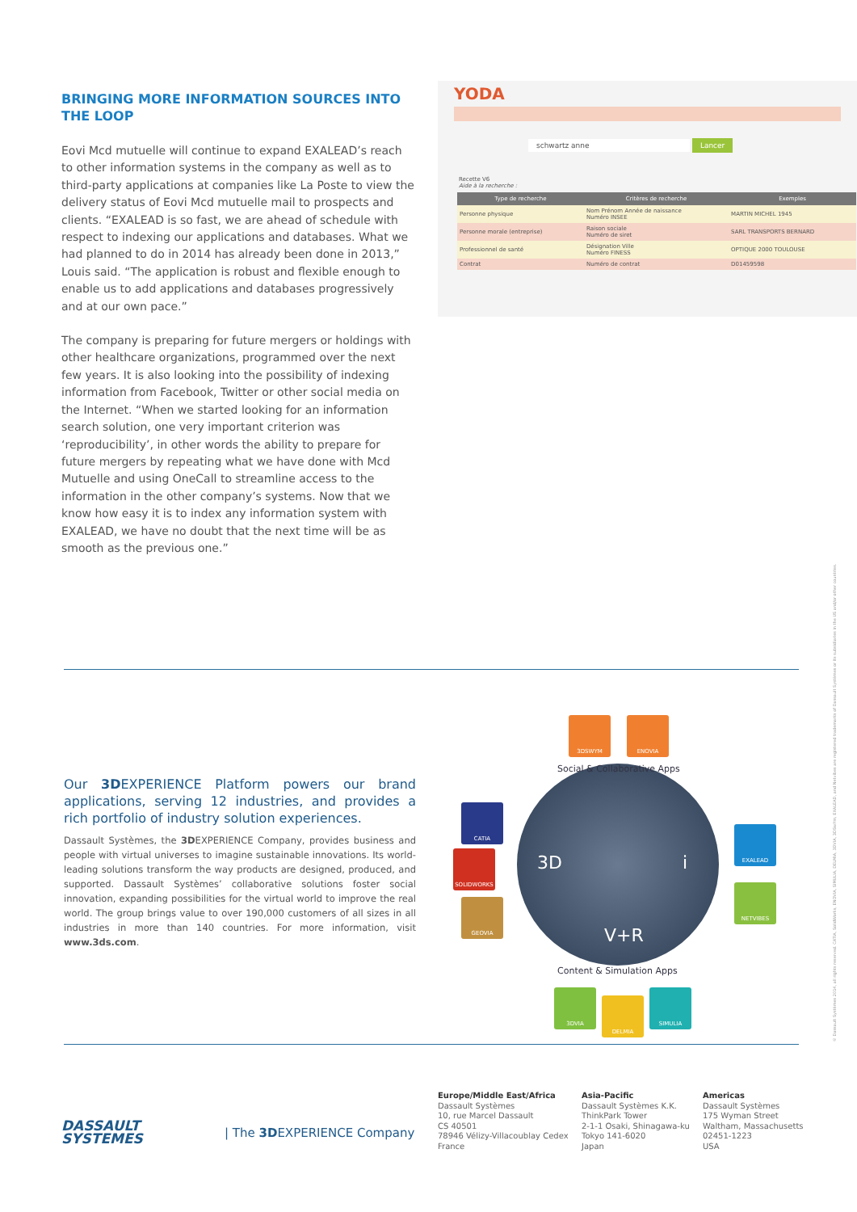BRINGING MORE INFORMATION SOURCES INTO THE LOOP
Eovi Mcd mutuelle will continue to expand EXALEAD’s reach to other information systems in the company as well as to third-party applications at companies like La Poste to view the delivery status of Eovi Mcd mutuelle mail to prospects and clients. “EXALEAD is so fast, we are ahead of schedule with respect to indexing our applications and databases. What we had planned to do in 2014 has already been done in 2013,” Louis said. “The application is robust and flexible enough to enable us to add applications and databases progressively and at our own pace.”
The company is preparing for future mergers or holdings with other healthcare organizations, programmed over the next few years. It is also looking into the possibility of indexing information from Facebook, Twitter or other social media on the Internet. “When we started looking for an information search solution, one very important criterion was ‘reproducibility’, in other words the ability to prepare for future mergers by repeating what we have done with Mcd Mutuelle and using OneCall to streamline access to the information in the other company’s systems. Now that we know how easy it is to index any information system with EXALEAD, we have no doubt that the next time will be as smooth as the previous one.”
YODA
schwartz anne Lancer
Recette V6
Aide à la recherche :
| Type de recherche | Critères de recherche | Exemples |
| --- | --- | --- |
| Personne physique | Nom Prénom Année de naissance Numéro INSEE | MARTIN MICHEL 1945 |
| Personne morale (entreprise) | Raison sociale Numéro de siret | SARL TRANSPORTS BERNARD |
| Professionnel de santé | Désignation Ville Numéro FINESS | OPTIQUE 2000 TOULOUSE |
| Contrat | Numéro de contrat | D01459598 |
Our 3DEXPERIENCE Platform powers our brand applications, serving 12 industries, and provides a rich portfolio of industry solution experiences.
Dassault Systèmes, the 3DEXPERIENCE Company, provides business and people with virtual universes to imagine sustainable innovations. Its world-leading solutions transform the way products are designed, produced, and supported. Dassault Systèmes’ collaborative solutions foster social innovation, expanding possibilities for the virtual world to improve the real world. The group brings value to over 190,000 customers of all sizes in all industries in more than 140 countries. For more information, visit www.3ds.com.
3D
V+R
i
Social & Collaborative Apps
Content & Simulation Apps
3DSWYM ENOVIA
CATIA
SOLIDWORKS
GEOVIA
EXALEAD
NETVIBES
3DVIA
DELMIA
SIMULIA
DASSAULT
SYSTEMES
| The 3DEXPERIENCE Company
Europe/Middle East/Africa
Dassault Systèmes
10, rue Marcel Dassault
CS 40501
78946 Vélizy-Villacoublay Cedex
France
Asia-Pacific
Dassault Systèmes K.K.
ThinkPark Tower
2-1-1 Osaki, Shinagawa-ku
Tokyo 141-6020
Japan
Americas
Dassault Systèmes
175 Wyman Street
Waltham, Massachusetts
02451-1223
USA
© Dassault Systèmes 2014, all rights reserved. CATIA, SolidWorks, ENOVIA, SIMULIA, DELMIA, 3DVIA, 3DSwYm, EXALEAD, and Netvibes are registered trademarks of Dassault Systèmes or its subsidiaries in the US and/or other countries.